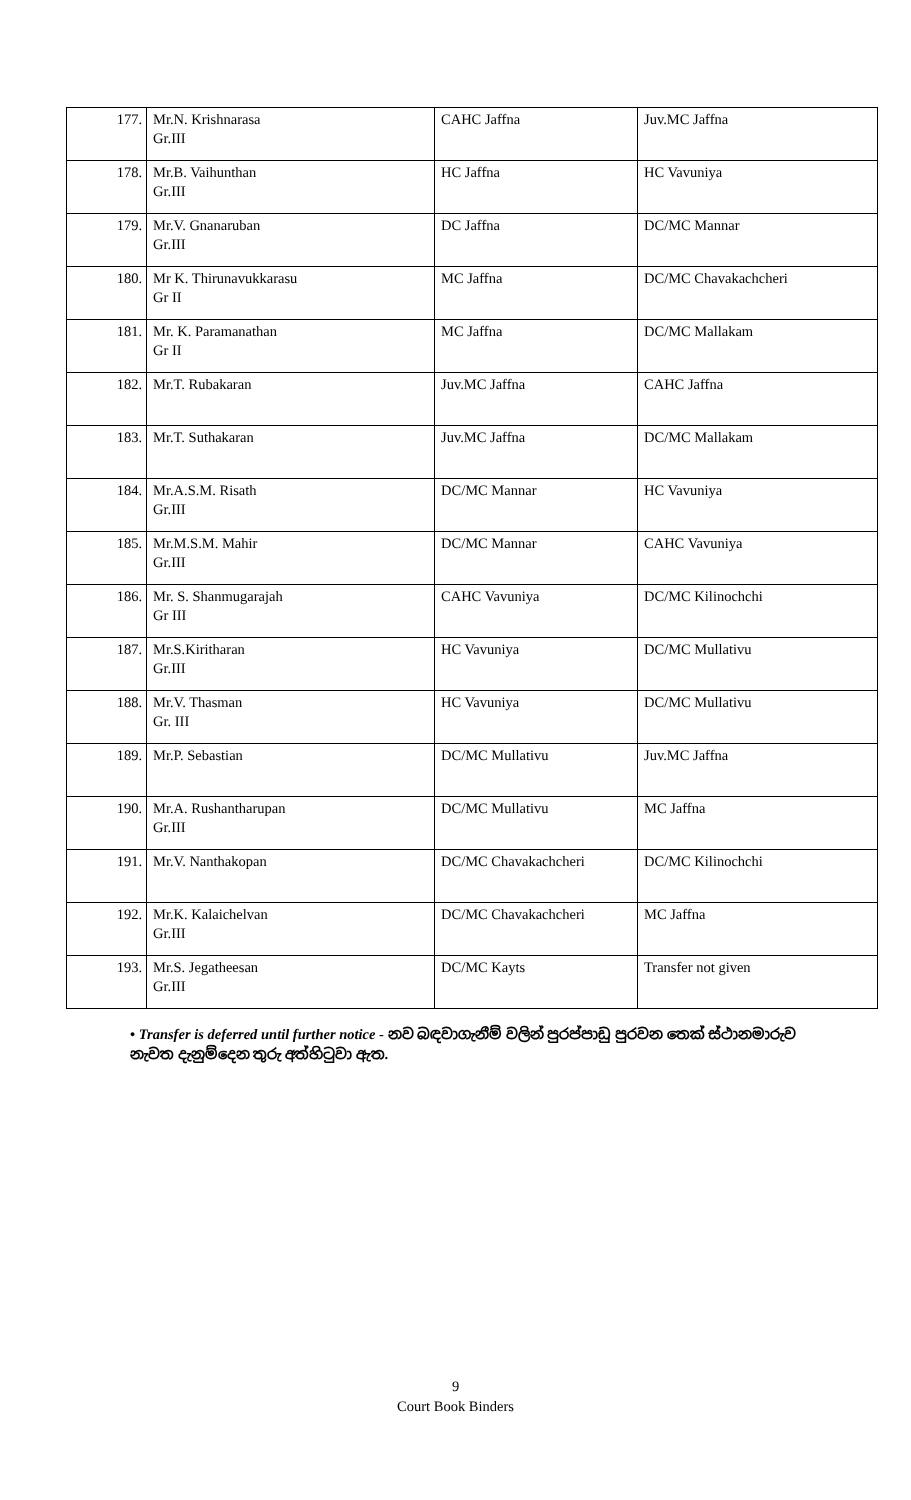| 177. | Mr.N. Krishnarasa Gr.III | CAHC Jaffna | Juv.MC Jaffna |
| 178. | Mr.B. Vaihunthan Gr.III | HC Jaffna | HC Vavuniya |
| 179. | Mr.V. Gnanaruban Gr.III | DC Jaffna | DC/MC Mannar |
| 180. | Mr K. Thirunavukkarasu Gr II | MC Jaffna | DC/MC Chavakachcheri |
| 181. | Mr. K. Paramanathan Gr II | MC Jaffna | DC/MC Mallakam |
| 182. | Mr.T. Rubakaran | Juv.MC Jaffna | CAHC Jaffna |
| 183. | Mr.T. Suthakaran | Juv.MC Jaffna | DC/MC Mallakam |
| 184. | Mr.A.S.M. Risath Gr.III | DC/MC Mannar | HC Vavuniya |
| 185. | Mr.M.S.M. Mahir Gr.III | DC/MC Mannar | CAHC Vavuniya |
| 186. | Mr. S. Shanmugarajah Gr III | CAHC Vavuniya | DC/MC Kilinochchi |
| 187. | Mr.S.Kiritharan Gr.III | HC Vavuniya | DC/MC Mullativu |
| 188. | Mr.V. Thasman Gr. III | HC Vavuniya | DC/MC Mullativu |
| 189. | Mr.P. Sebastian | DC/MC Mullativu | Juv.MC Jaffna |
| 190. | Mr.A. Rushantharupan Gr.III | DC/MC Mullativu | MC Jaffna |
| 191. | Mr.V. Nanthakopan | DC/MC Chavakachcheri | DC/MC Kilinochchi |
| 192. | Mr.K. Kalaichelvan Gr.III | DC/MC Chavakachcheri | MC Jaffna |
| 193. | Mr.S. Jegatheesan Gr.III | DC/MC Kayts | Transfer not given |
• Transfer is deferred until further notice - නව බඳවාගැනීම් වලින් පුරප්පාඩු පුරවන තෙක් ස්ථානමාරුව නැවත දැනුම්දෙන තුරු අත්හිටුවා ඇත.
9
Court Book Binders